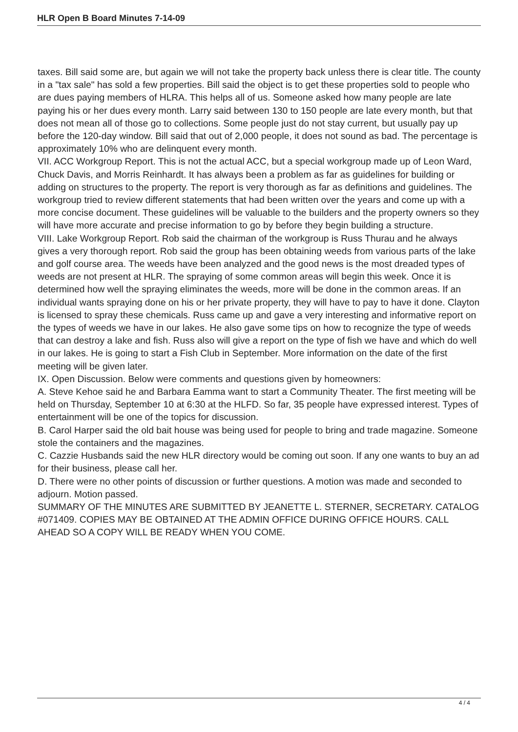HLR Open B Board Minutes 7-14-09
taxes. Bill said some are, but again we will not take the property back unless there is clear title. The county in a "tax sale" has sold a few properties. Bill said the object is to get these properties sold to people who are dues paying members of HLRA. This helps all of us. Someone asked how many people are late paying his or her dues every month. Larry said between 130 to 150 people are late every month, but that does not mean all of those go to collections. Some people just do not stay current, but usually pay up before the 120-day window. Bill said that out of 2,000 people, it does not sound as bad. The percentage is approximately 10% who are delinquent every month.
VII. ACC Workgroup Report. This is not the actual ACC, but a special workgroup made up of Leon Ward, Chuck Davis, and Morris Reinhardt. It has always been a problem as far as guidelines for building or adding on structures to the property. The report is very thorough as far as definitions and guidelines. The workgroup tried to review different statements that had been written over the years and come up with a more concise document. These guidelines will be valuable to the builders and the property owners so they will have more accurate and precise information to go by before they begin building a structure.
VIII. Lake Workgroup Report. Rob said the chairman of the workgroup is Russ Thurau and he always gives a very thorough report. Rob said the group has been obtaining weeds from various parts of the lake and golf course area. The weeds have been analyzed and the good news is the most dreaded types of weeds are not present at HLR. The spraying of some common areas will begin this week. Once it is determined how well the spraying eliminates the weeds, more will be done in the common areas. If an individual wants spraying done on his or her private property, they will have to pay to have it done. Clayton is licensed to spray these chemicals. Russ came up and gave a very interesting and informative report on the types of weeds we have in our lakes. He also gave some tips on how to recognize the type of weeds that can destroy a lake and fish. Russ also will give a report on the type of fish we have and which do well in our lakes. He is going to start a Fish Club in September. More information on the date of the first meeting will be given later.
IX. Open Discussion. Below were comments and questions given by homeowners:
A. Steve Kehoe said he and Barbara Eamma want to start a Community Theater. The first meeting will be held on Thursday, September 10 at 6:30 at the HLFD. So far, 35 people have expressed interest. Types of entertainment will be one of the topics for discussion.
B. Carol Harper said the old bait house was being used for people to bring and trade magazine. Someone stole the containers and the magazines.
C. Cazzie Husbands said the new HLR directory would be coming out soon. If any one wants to buy an ad for their business, please call her.
D. There were no other points of discussion or further questions. A motion was made and seconded to adjourn. Motion passed.
SUMMARY OF THE MINUTES ARE SUBMITTED BY JEANETTE L. STERNER, SECRETARY. CATALOG #071409. COPIES MAY BE OBTAINED AT THE ADMIN OFFICE DURING OFFICE HOURS. CALL AHEAD SO A COPY WILL BE READY WHEN YOU COME.
4 / 4